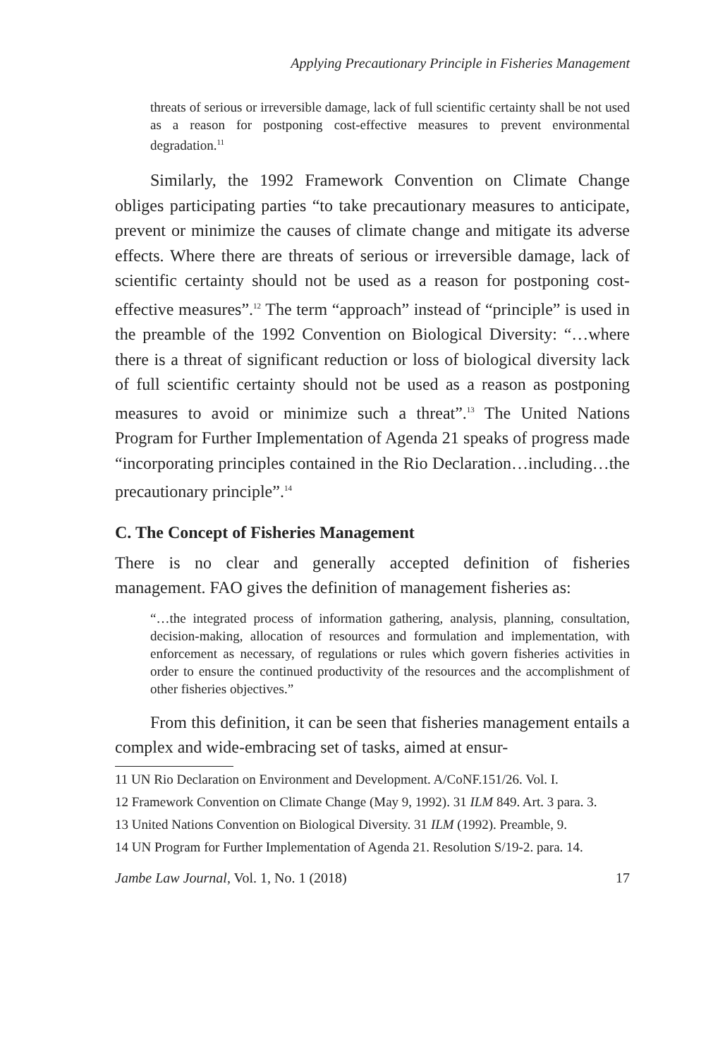Applying Precautionary Principle in Fisheries Management
threats of serious or irreversible damage, lack of full scientific certainty shall be not used as a reason for postponing cost-effective measures to prevent environmental degradation.<sup>11</sup>
Similarly, the 1992 Framework Convention on Climate Change obliges participating parties “to take precautionary measures to anticipate, prevent or minimize the causes of climate change and mitigate its adverse effects. Where there are threats of serious or irreversible damage, lack of scientific certainty should not be used as a reason for postponing cost-effective measures”.<sup>12</sup> The term “approach” instead of “principle” is used in the preamble of the 1992 Convention on Biological Diversity: “…where there is a threat of significant reduction or loss of biological diversity lack of full scientific certainty should not be used as a reason as postponing measures to avoid or minimize such a threat”.<sup>13</sup> The United Nations Program for Further Implementation of Agenda 21 speaks of progress made “incorporating principles contained in the Rio Declaration…including…the precautionary principle”.<sup>14</sup>
C. The Concept of Fisheries Management
There is no clear and generally accepted definition of fisheries management. FAO gives the definition of management fisheries as:
“…the integrated process of information gathering, analysis, planning, consultation, decision-making, allocation of resources and formulation and implementation, with enforcement as necessary, of regulations or rules which govern fisheries activities in order to ensure the continued productivity of the resources and the accomplishment of other fisheries objectives.”
From this definition, it can be seen that fisheries management entails a complex and wide-embracing set of tasks, aimed at ensur-
11 UN Rio Declaration on Environment and Development. A/CoNF.151/26. Vol. I.
12 Framework Convention on Climate Change (May 9, 1992). 31 ILM 849. Art. 3 para. 3.
13 United Nations Convention on Biological Diversity. 31 ILM (1992). Preamble, 9.
14 UN Program for Further Implementation of Agenda 21. Resolution S/19-2. para. 14.
Jambe Law Journal, Vol. 1, No. 1 (2018) 17